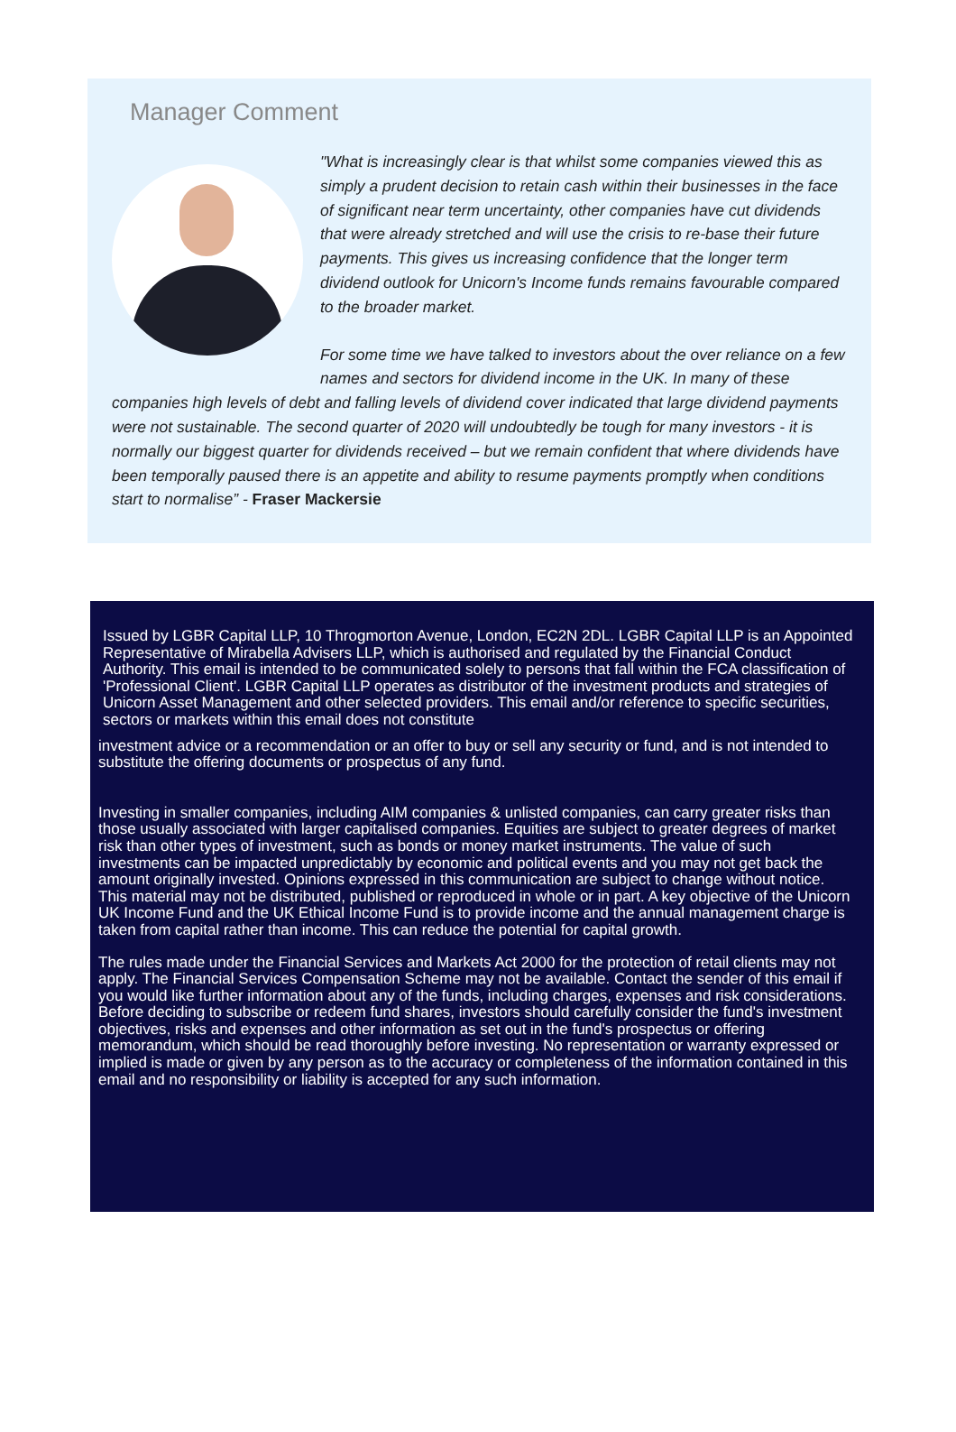Manager Comment
"What is increasingly clear is that whilst some companies viewed this as simply a prudent decision to retain cash within their businesses in the face of significant near term uncertainty, other companies have cut dividends that were already stretched and will use the crisis to re-base their future payments. This gives us increasing confidence that the longer term dividend outlook for Unicorn's Income funds remains favourable compared to the broader market.
For some time we have talked to investors about the over reliance on a few names and sectors for dividend income in the UK. In many of these companies high levels of debt and falling levels of dividend cover indicated that large dividend payments were not sustainable. The second quarter of 2020 will undoubtedly be tough for many investors - it is normally our biggest quarter for dividends received – but we remain confident that where dividends have been temporally paused there is an appetite and ability to resume payments promptly when conditions start to normalise” - Fraser Mackersie
Issued by LGBR Capital LLP, 10 Throgmorton Avenue, London, EC2N 2DL. LGBR Capital LLP is an Appointed Representative of Mirabella Advisers LLP, which is authorised and regulated by the Financial Conduct Authority. This email is intended to be communicated solely to persons that fall within the FCA classification of 'Professional Client'. LGBR Capital LLP operates as distributor of the investment products and strategies of Unicorn Asset Management and other selected providers. This email and/or reference to specific securities, sectors or markets within this email does not constitute
investment advice or a recommendation or an offer to buy or sell any security or fund, and is not intended to substitute the offering documents or prospectus of any fund.
Investing in smaller companies, including AIM companies & unlisted companies, can carry greater risks than those usually associated with larger capitalised companies. Equities are subject to greater degrees of market risk than other types of investment, such as bonds or money market instruments. The value of such investments can be impacted unpredictably by economic and political events and you may not get back the amount originally invested. Opinions expressed in this communication are subject to change without notice. This material may not be distributed, published or reproduced in whole or in part. A key objective of the Unicorn UK Income Fund and the UK Ethical Income Fund is to provide income and the annual management charge is taken from capital rather than income. This can reduce the potential for capital growth.
The rules made under the Financial Services and Markets Act 2000 for the protection of retail clients may not apply. The Financial Services Compensation Scheme may not be available. Contact the sender of this email if you would like further information about any of the funds, including charges, expenses and risk considerations. Before deciding to subscribe or redeem fund shares, investors should carefully consider the fund's investment objectives, risks and expenses and other information as set out in the fund's prospectus or offering memorandum, which should be read thoroughly before investing. No representation or warranty expressed or implied is made or given by any person as to the accuracy or completeness of the information contained in this email and no responsibility or liability is accepted for any such information.